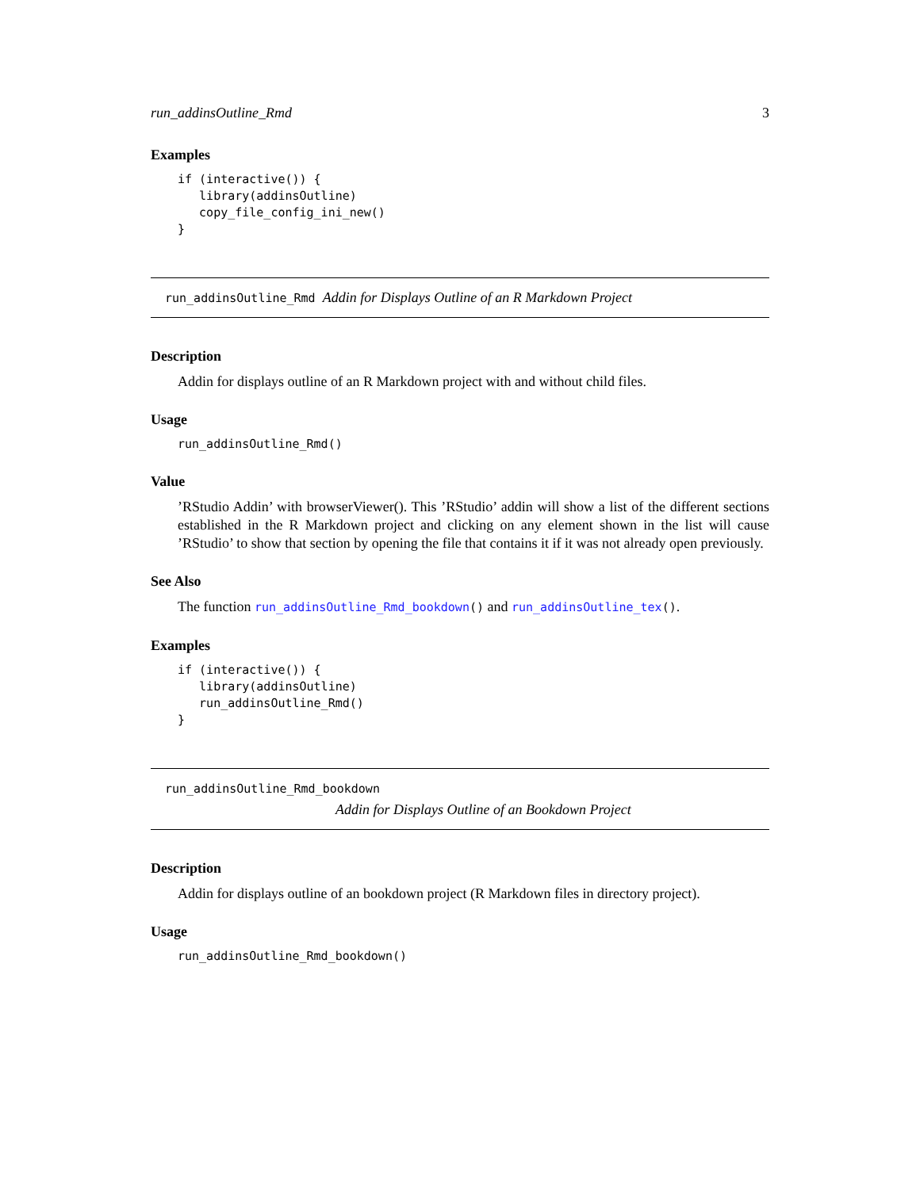run_addinsOutline_Rmd 3
Examples
if (interactive()) {
   library(addinsOutline)
   copy_file_config_ini_new()
}
run_addinsOutline_Rmd Addin for Displays Outline of an R Markdown Project
Description
Addin for displays outline of an R Markdown project with and without child files.
Usage
run_addinsOutline_Rmd()
Value
’RStudio Addin’ with browserViewer(). This ’RStudio’ addin will show a list of the different sections established in the R Markdown project and clicking on any element shown in the list will cause ’RStudio’ to show that section by opening the file that contains it if it was not already open previously.
See Also
The function run_addinsOutline_Rmd_bookdown() and run_addinsOutline_tex().
Examples
if (interactive()) {
   library(addinsOutline)
   run_addinsOutline_Rmd()
}
run_addinsOutline_Rmd_bookdown
Addin for Displays Outline of an Bookdown Project
Description
Addin for displays outline of an bookdown project (R Markdown files in directory project).
Usage
run_addinsOutline_Rmd_bookdown()